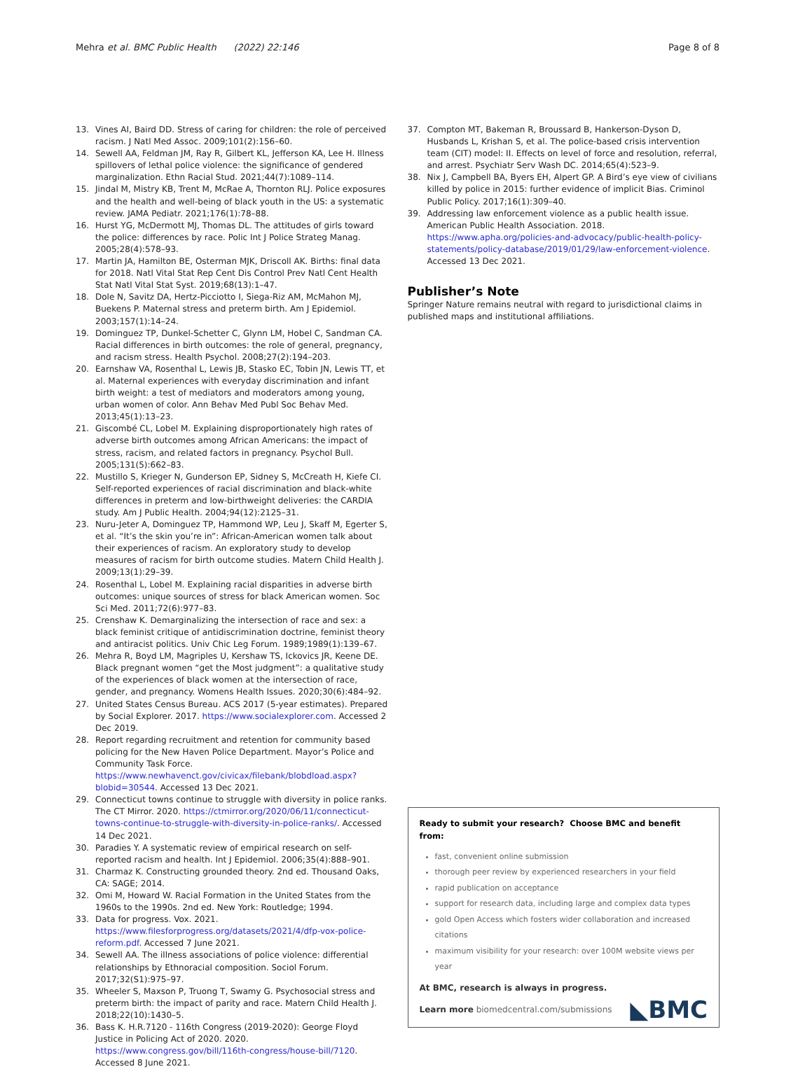Mehra et al. BMC Public Health (2022) 22:146
Page 8 of 8
13. Vines AI, Baird DD. Stress of caring for children: the role of perceived racism. J Natl Med Assoc. 2009;101(2):156–60.
14. Sewell AA, Feldman JM, Ray R, Gilbert KL, Jefferson KA, Lee H. Illness spillovers of lethal police violence: the significance of gendered marginalization. Ethn Racial Stud. 2021;44(7):1089–114.
15. Jindal M, Mistry KB, Trent M, McRae A, Thornton RLJ. Police exposures and the health and well-being of black youth in the US: a systematic review. JAMA Pediatr. 2021;176(1):78–88.
16. Hurst YG, McDermott MJ, Thomas DL. The attitudes of girls toward the police: differences by race. Polic Int J Police Strateg Manag. 2005;28(4):578–93.
17. Martin JA, Hamilton BE, Osterman MJK, Driscoll AK. Births: final data for 2018. Natl Vital Stat Rep Cent Dis Control Prev Natl Cent Health Stat Natl Vital Stat Syst. 2019;68(13):1–47.
18. Dole N, Savitz DA, Hertz-Picciotto I, Siega-Riz AM, McMahon MJ, Buekens P. Maternal stress and preterm birth. Am J Epidemiol. 2003;157(1):14–24.
19. Dominguez TP, Dunkel-Schetter C, Glynn LM, Hobel C, Sandman CA. Racial differences in birth outcomes: the role of general, pregnancy, and racism stress. Health Psychol. 2008;27(2):194–203.
20. Earnshaw VA, Rosenthal L, Lewis JB, Stasko EC, Tobin JN, Lewis TT, et al. Maternal experiences with everyday discrimination and infant birth weight: a test of mediators and moderators among young, urban women of color. Ann Behav Med Publ Soc Behav Med. 2013;45(1):13–23.
21. Giscombé CL, Lobel M. Explaining disproportionately high rates of adverse birth outcomes among African Americans: the impact of stress, racism, and related factors in pregnancy. Psychol Bull. 2005;131(5):662–83.
22. Mustillo S, Krieger N, Gunderson EP, Sidney S, McCreath H, Kiefe CI. Self-reported experiences of racial discrimination and black-white differences in preterm and low-birthweight deliveries: the CARDIA study. Am J Public Health. 2004;94(12):2125–31.
23. Nuru-Jeter A, Dominguez TP, Hammond WP, Leu J, Skaff M, Egerter S, et al. “It’s the skin you’re in”: African-American women talk about their experiences of racism. An exploratory study to develop measures of racism for birth outcome studies. Matern Child Health J. 2009;13(1):29–39.
24. Rosenthal L, Lobel M. Explaining racial disparities in adverse birth outcomes: unique sources of stress for black American women. Soc Sci Med. 2011;72(6):977–83.
25. Crenshaw K. Demarginalizing the intersection of race and sex: a black feminist critique of antidiscrimination doctrine, feminist theory and antiracist politics. Univ Chic Leg Forum. 1989;1989(1):139–67.
26. Mehra R, Boyd LM, Magriples U, Kershaw TS, Ickovics JR, Keene DE. Black pregnant women “get the Most judgment”: a qualitative study of the experiences of black women at the intersection of race, gender, and pregnancy. Womens Health Issues. 2020;30(6):484–92.
27. United States Census Bureau. ACS 2017 (5-year estimates). Prepared by Social Explorer. 2017. https://www.socialexplorer.com. Accessed 2 Dec 2019.
28. Report regarding recruitment and retention for community based policing for the New Haven Police Department. Mayor’s Police and Community Task Force. https://www.newhavenct.gov/civicax/filebank/blobdload.aspx?blobid=30544. Accessed 13 Dec 2021.
29. Connecticut towns continue to struggle with diversity in police ranks. The CT Mirror. 2020. https://ctmirror.org/2020/06/11/connecticut-towns-continue-to-struggle-with-diversity-in-police-ranks/. Accessed 14 Dec 2021.
30. Paradies Y. A systematic review of empirical research on self-reported racism and health. Int J Epidemiol. 2006;35(4):888–901.
31. Charmaz K. Constructing grounded theory. 2nd ed. Thousand Oaks, CA: SAGE; 2014.
32. Omi M, Howard W. Racial Formation in the United States from the 1960s to the 1990s. 2nd ed. New York: Routledge; 1994.
33. Data for progress. Vox. 2021. https://www.filesforprogress.org/datasets/2021/4/dfp-vox-police-reform.pdf. Accessed 7 June 2021.
34. Sewell AA. The illness associations of police violence: differential relationships by Ethnoracial composition. Sociol Forum. 2017;32(S1):975–97.
35. Wheeler S, Maxson P, Truong T, Swamy G. Psychosocial stress and preterm birth: the impact of parity and race. Matern Child Health J. 2018;22(10):1430–5.
36. Bass K. H.R.7120 - 116th Congress (2019-2020): George Floyd Justice in Policing Act of 2020. 2020. https://www.congress.gov/bill/116th-congress/house-bill/7120. Accessed 8 June 2021.
37. Compton MT, Bakeman R, Broussard B, Hankerson-Dyson D, Husbands L, Krishan S, et al. The police-based crisis intervention team (CIT) model: II. Effects on level of force and resolution, referral, and arrest. Psychiatr Serv Wash DC. 2014;65(4):523–9.
38. Nix J, Campbell BA, Byers EH, Alpert GP. A Bird’s eye view of civilians killed by police in 2015: further evidence of implicit Bias. Criminol Public Policy. 2017;16(1):309–40.
39. Addressing law enforcement violence as a public health issue. American Public Health Association. 2018. https://www.apha.org/policies-and-advocacy/public-health-policy-statements/policy-database/2019/01/29/law-enforcement-violence. Accessed 13 Dec 2021.
Publisher’s Note
Springer Nature remains neutral with regard to jurisdictional claims in published maps and institutional affiliations.
Ready to submit your research? Choose BMC and benefit from:
fast, convenient online submission
thorough peer review by experienced researchers in your field
rapid publication on acceptance
support for research data, including large and complex data types
gold Open Access which fosters wider collaboration and increased citations
maximum visibility for your research: over 100M website views per year
At BMC, research is always in progress.
Learn more biomedcentral.com/submissions
◣BMC